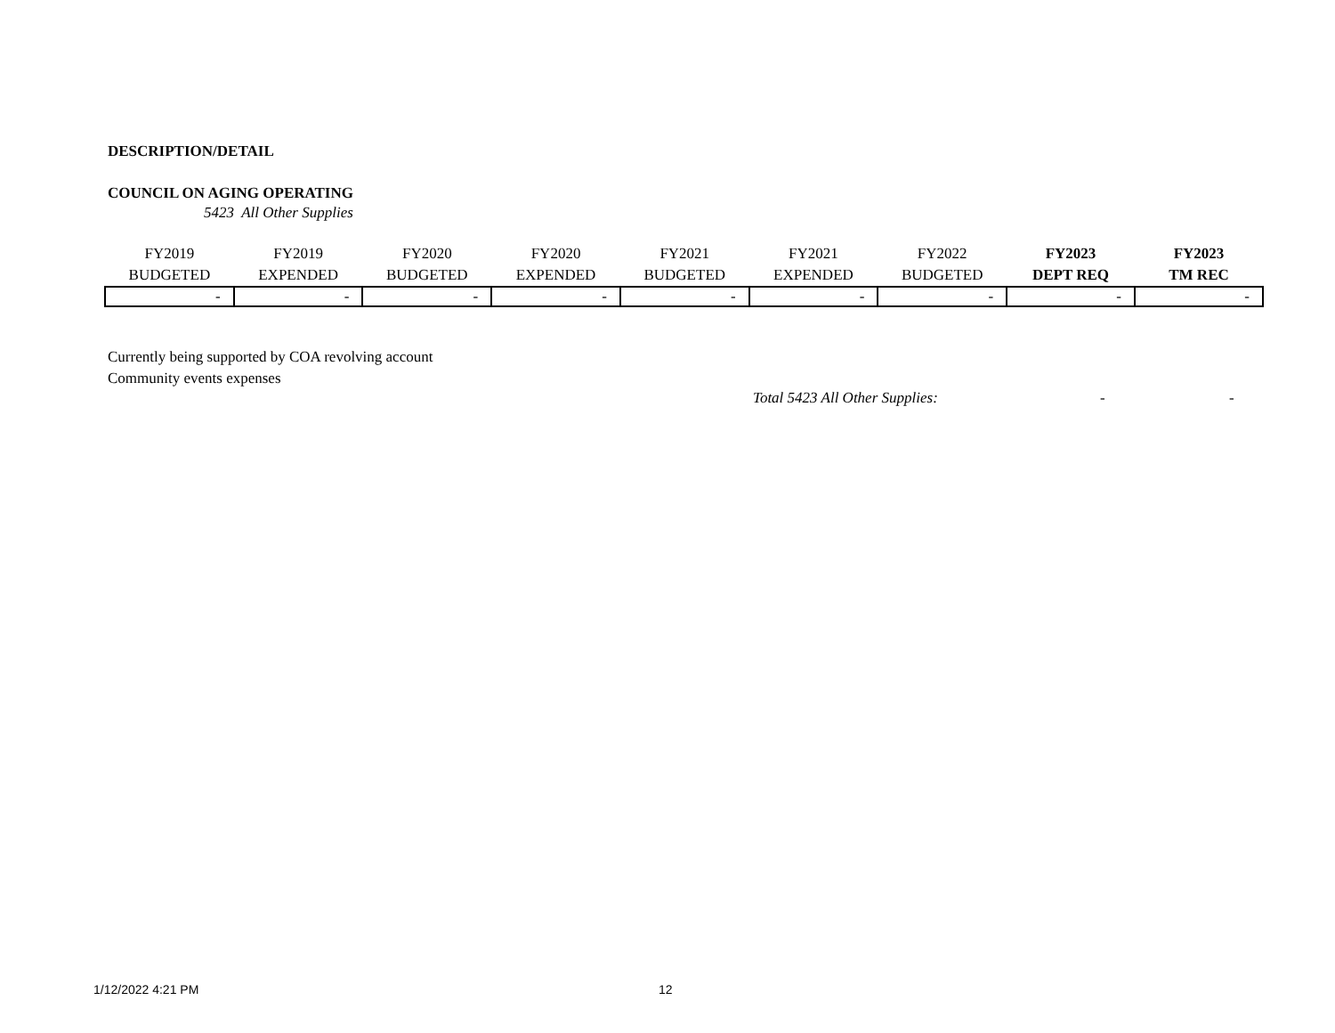DESCRIPTION/DETAIL
COUNCIL ON AGING OPERATING
5423 All Other Supplies
| FY2019 BUDGETED | FY2019 EXPENDED | FY2020 BUDGETED | FY2020 EXPENDED | FY2021 BUDGETED | FY2021 EXPENDED | FY2022 BUDGETED | FY2023 DEPT REQ | FY2023 TM REC |
| --- | --- | --- | --- | --- | --- | --- | --- | --- |
| - | - | - | - | - | - | - | - | - |
Currently being supported by COA revolving account
Community events expenses
Total 5423 All Other Supplies: - -
1/12/2022 4:21 PM 12